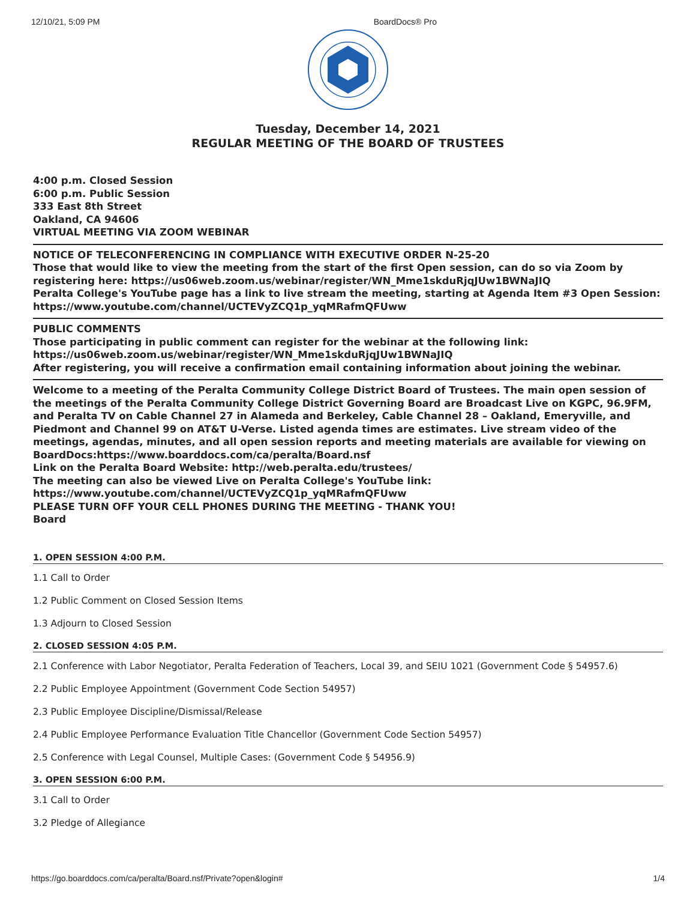12/10/21, 5:09 PM BoardDocs® Pro
Tuesday, December 14, 2021
REGULAR MEETING OF THE BOARD OF TRUSTEES
4:00 p.m. Closed Session
6:00 p.m. Public Session
333 East 8th Street
Oakland, CA 94606
VIRTUAL MEETING VIA ZOOM WEBINAR
NOTICE OF TELECONFERENCING IN COMPLIANCE WITH EXECUTIVE ORDER N-25-20
Those that would like to view the meeting from the start of the first Open session, can do so via Zoom by registering here: https://us06web.zoom.us/webinar/register/WN_Mme1skduRjqJUw1BWNaJIQ
Peralta College's YouTube page has a link to live stream the meeting, starting at Agenda Item #3 Open Session:
https://www.youtube.com/channel/UCTEVyZCQ1p_yqMRafmQFUww
PUBLIC COMMENTS
Those participating in public comment can register for the webinar at the following link:
https://us06web.zoom.us/webinar/register/WN_Mme1skduRjqJUw1BWNaJIQ
After registering, you will receive a confirmation email containing information about joining the webinar.
Welcome to a meeting of the Peralta Community College District Board of Trustees. The main open session of the meetings of the Peralta Community College District Governing Board are Broadcast Live on KGPC, 96.9FM, and Peralta TV on Cable Channel 27 in Alameda and Berkeley, Cable Channel 28 – Oakland, Emeryville, and Piedmont and Channel 99 on AT&T U-Verse. Listed agenda times are estimates. Live stream video of the meetings, agendas, minutes, and all open session reports and meeting materials are available for viewing on BoardDocs:https://www.boarddocs.com/ca/peralta/Board.nsf
Link on the Peralta Board Website: http://web.peralta.edu/trustees/
The meeting can also be viewed Live on Peralta College's YouTube link:
https://www.youtube.com/channel/UCTEVyZCQ1p_yqMRafmQFUww
PLEASE TURN OFF YOUR CELL PHONES DURING THE MEETING - THANK YOU!
Board
1. OPEN SESSION 4:00 P.M.
1.1 Call to Order
1.2 Public Comment on Closed Session Items
1.3 Adjourn to Closed Session
2. CLOSED SESSION 4:05 P.M.
2.1 Conference with Labor Negotiator, Peralta Federation of Teachers, Local 39, and SEIU 1021 (Government Code § 54957.6)
2.2 Public Employee Appointment (Government Code Section 54957)
2.3 Public Employee Discipline/Dismissal/Release
2.4 Public Employee Performance Evaluation Title Chancellor (Government Code Section 54957)
2.5 Conference with Legal Counsel, Multiple Cases: (Government Code § 54956.9)
3. OPEN SESSION 6:00 P.M.
3.1 Call to Order
3.2 Pledge of Allegiance
https://go.boarddocs.com/ca/peralta/Board.nsf/Private?open&login# 1/4